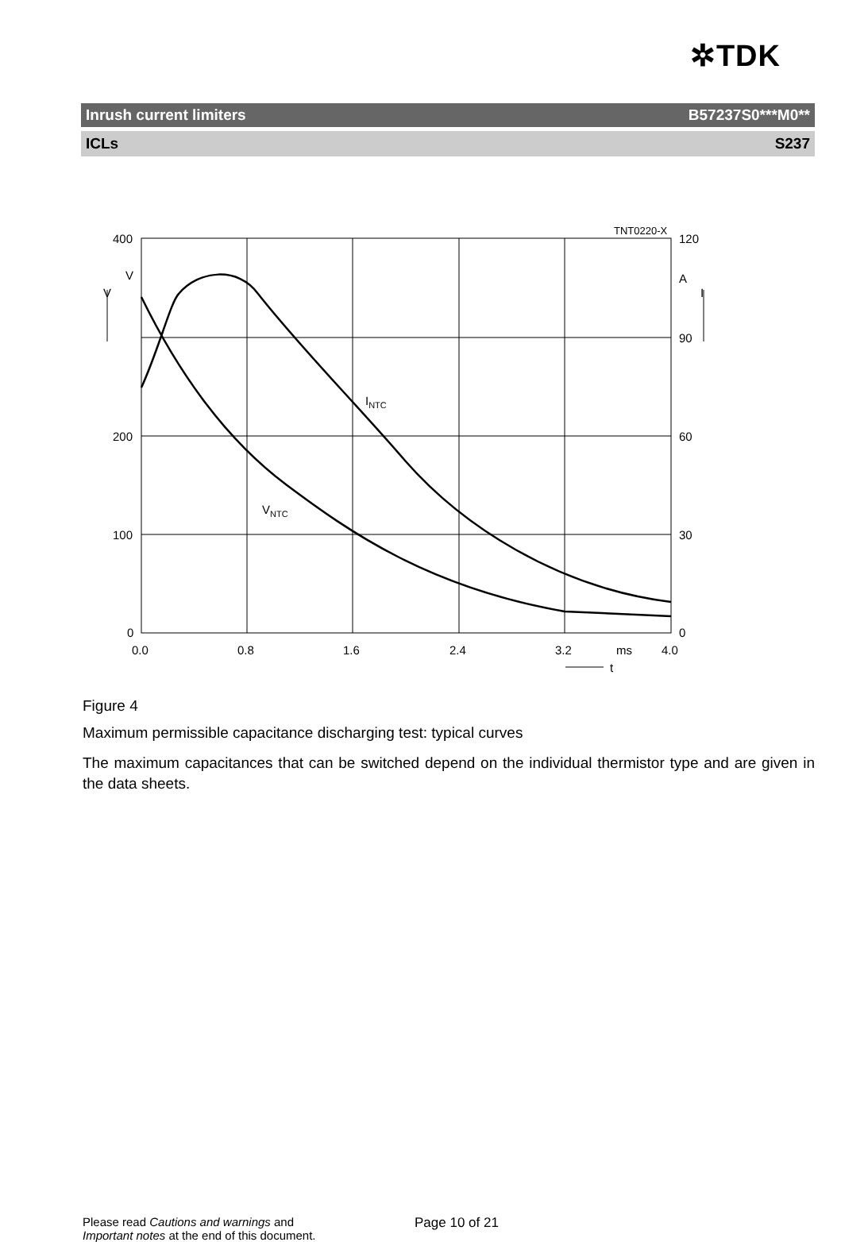✲TDK
Inrush current limiters B57237S0***M0**
ICLs S237
400
200
100
0
V
V
120
90
60
30
0
A
I
TNT0220-X
0.0
0.8
1.6
2.4
3.2
ms
4.0
t
INTC
VNTC
Figure 4
Maximum permissible capacitance discharging test: typical curves
The maximum capacitances that can be switched depend on the individual thermistor type and are given in the data sheets.
Please read Cautions and warnings and
Important notes at the end of this document.
Page 10 of 21